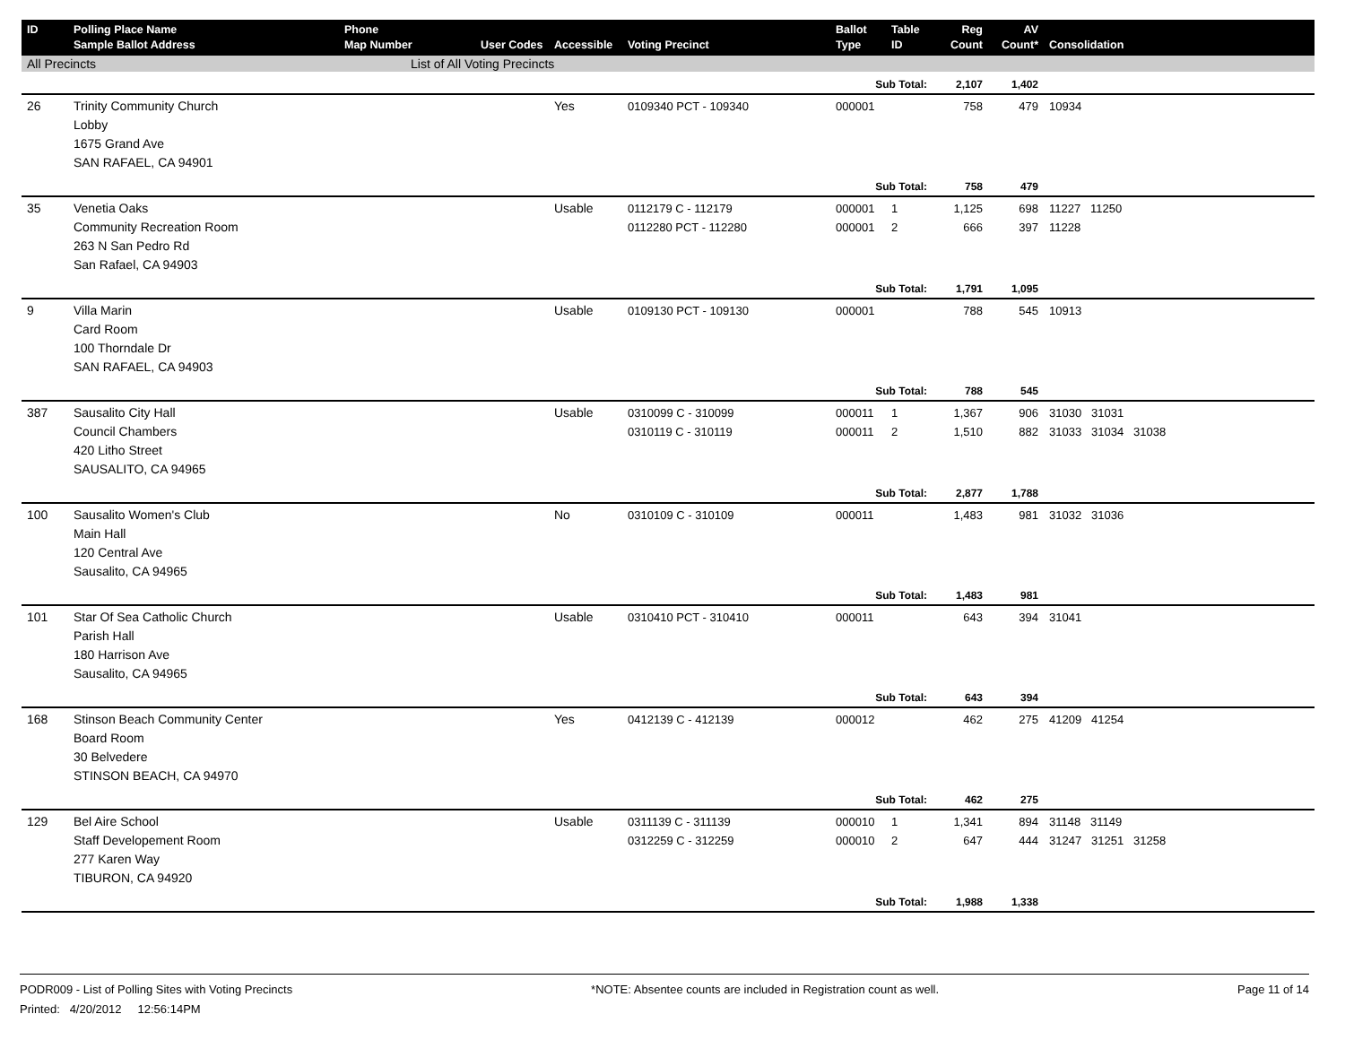| ID | Polling Place Name Sample Ballot Address | Phone Map Number | User Codes | Accessible | Voting Precinct | Ballot Type | Table ID | Reg Count | AV Count* | Consolidation |
| --- | --- | --- | --- | --- | --- | --- | --- | --- | --- | --- |
| All Precincts | | List of All Voting Precincts | | | | | | | | |
| | | | | | | Sub Total: | | 2,107 | 1,402 | |
| 26 | Trinity Community Church Lobby 1675 Grand Ave SAN RAFAEL, CA 94901 | | | Yes | 0109340 PCT - 109340 | 000001 | | 758 | 479 | 10934 |
| | | | | | | Sub Total: | | 758 | 479 | |
| 35 | Venetia Oaks Community Recreation Room 263 N San Pedro Rd San Rafael, CA 94903 | | | Usable | 0112179 C - 112179 0112280 PCT - 112280 | 000001 000001 | 1 2 | 1,125 666 | 698 397 | 11227 11250 11228 |
| | | | | | | Sub Total: | | 1,791 | 1,095 | |
| 9 | Villa Marin Card Room 100 Thorndale Dr SAN RAFAEL, CA 94903 | | | Usable | 0109130 PCT - 109130 | 000001 | | 788 | 545 | 10913 |
| | | | | | | Sub Total: | | 788 | 545 | |
| 387 | Sausalito City Hall Council Chambers 420 Litho Street SAUSALITO, CA 94965 | | | Usable | 0310099 C - 310099 0310119 C - 310119 | 000011 000011 | 1 2 | 1,367 1,510 | 906 882 | 31030 31031 31033 31034 31038 |
| | | | | | | Sub Total: | | 2,877 | 1,788 | |
| 100 | Sausalito Women's Club Main Hall 120 Central Ave Sausalito, CA 94965 | | | No | 0310109 C - 310109 | 000011 | | 1,483 | 981 | 31032 31036 |
| | | | | | | Sub Total: | | 1,483 | 981 | |
| 101 | Star Of Sea Catholic Church Parish Hall 180 Harrison Ave Sausalito, CA 94965 | | | Usable | 0310410 PCT - 310410 | 000011 | | 643 | 394 | 31041 |
| | | | | | | Sub Total: | | 643 | 394 | |
| 168 | Stinson Beach Community Center Board Room 30 Belvedere STINSON BEACH, CA 94970 | | | Yes | 0412139 C - 412139 | 000012 | | 462 | 275 | 41209 41254 |
| | | | | | | Sub Total: | | 462 | 275 | |
| 129 | Bel Aire School Staff Developement Room 277 Karen Way TIBURON, CA 94920 | | | Usable | 0311139 C - 311139 0312259 C - 312259 | 000010 000010 | 1 2 | 1,341 647 | 894 444 | 31148 31149 31247 31251 31258 |
| | | | | | | Sub Total: | | 1,988 | 1,338 | |
PODR009 - List of Polling Sites with Voting Precincts
Printed: 4/20/2012 12:56:14PM
*NOTE: Absentee counts are included in Registration count as well.
Page 11 of 14